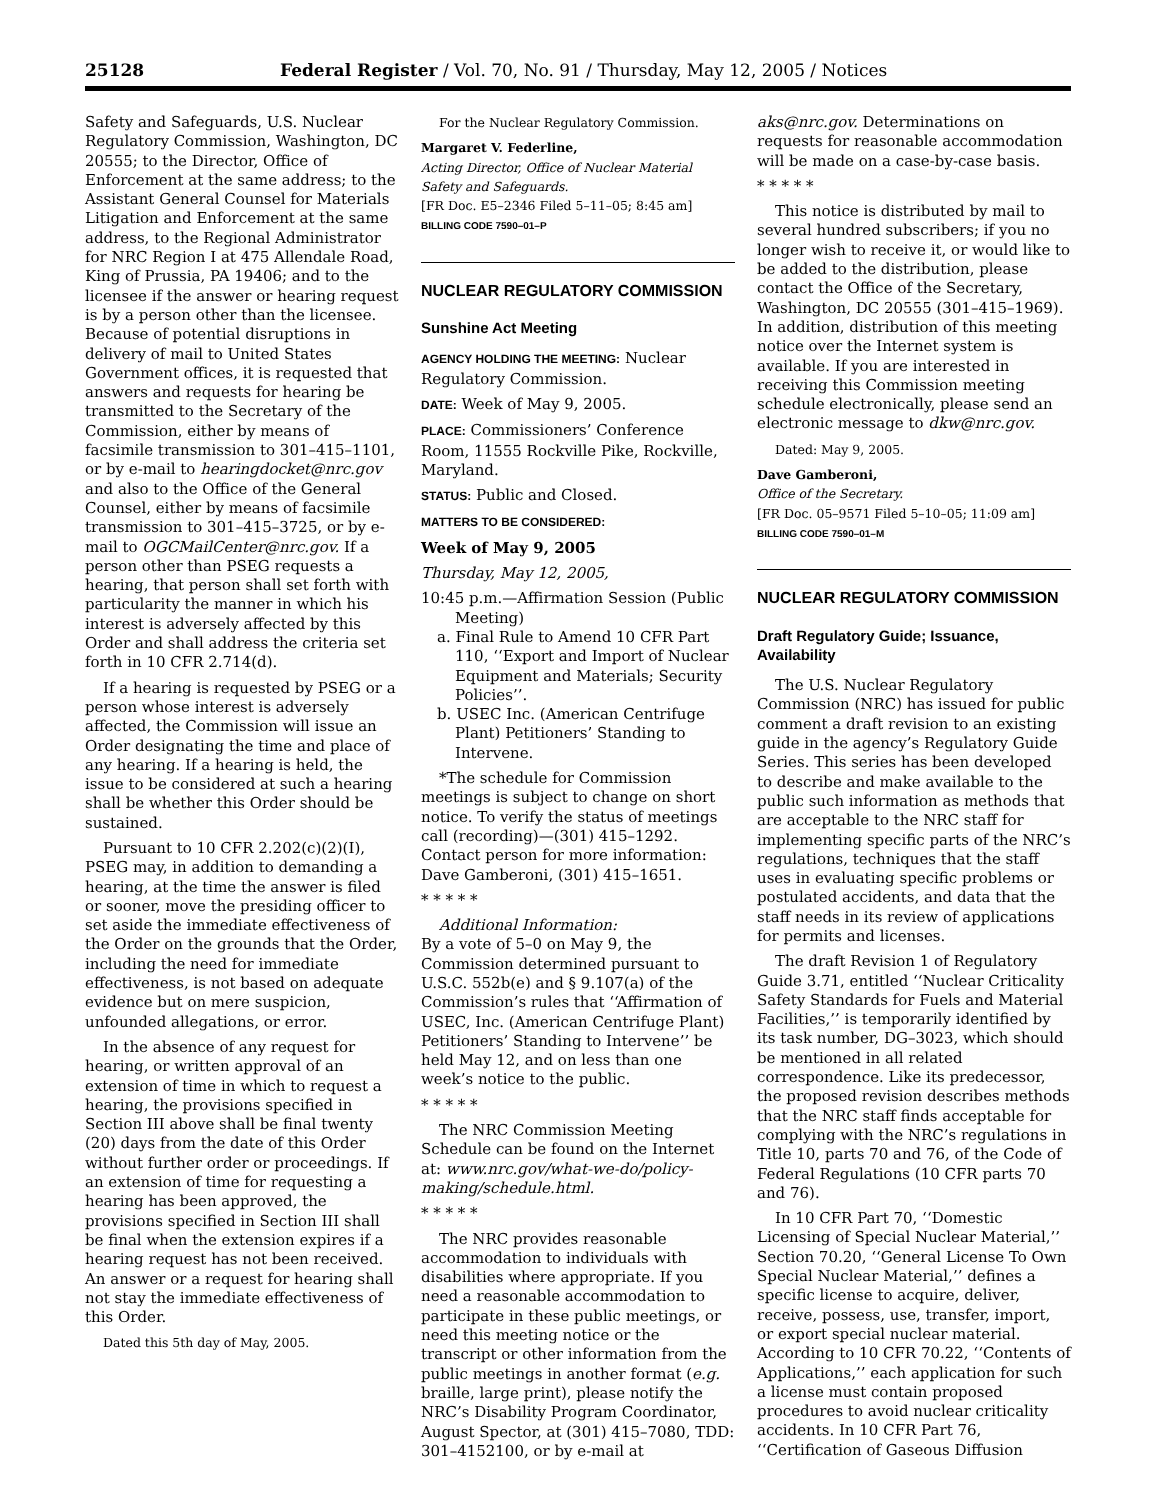25128 Federal Register / Vol. 70, No. 91 / Thursday, May 12, 2005 / Notices
Safety and Safeguards, U.S. Nuclear Regulatory Commission, Washington, DC 20555; to the Director, Office of Enforcement at the same address; to the Assistant General Counsel for Materials Litigation and Enforcement at the same address, to the Regional Administrator for NRC Region I at 475 Allendale Road, King of Prussia, PA 19406; and to the licensee if the answer or hearing request is by a person other than the licensee. Because of potential disruptions in delivery of mail to United States Government offices, it is requested that answers and requests for hearing be transmitted to the Secretary of the Commission, either by means of facsimile transmission to 301–415–1101, or by e-mail to hearingdocket@nrc.gov and also to the Office of the General Counsel, either by means of facsimile transmission to 301–415–3725, or by e-mail to OGCMailCenter@nrc.gov. If a person other than PSEG requests a hearing, that person shall set forth with particularity the manner in which his interest is adversely affected by this Order and shall address the criteria set forth in 10 CFR 2.714(d).
If a hearing is requested by PSEG or a person whose interest is adversely affected, the Commission will issue an Order designating the time and place of any hearing. If a hearing is held, the issue to be considered at such a hearing shall be whether this Order should be sustained.
Pursuant to 10 CFR 2.202(c)(2)(I), PSEG may, in addition to demanding a hearing, at the time the answer is filed or sooner, move the presiding officer to set aside the immediate effectiveness of the Order on the grounds that the Order, including the need for immediate effectiveness, is not based on adequate evidence but on mere suspicion, unfounded allegations, or error.
In the absence of any request for hearing, or written approval of an extension of time in which to request a hearing, the provisions specified in Section III above shall be final twenty (20) days from the date of this Order without further order or proceedings. If an extension of time for requesting a hearing has been approved, the provisions specified in Section III shall be final when the extension expires if a hearing request has not been received. An answer or a request for hearing shall not stay the immediate effectiveness of this Order.
Dated this 5th day of May, 2005.
For the Nuclear Regulatory Commission.
Margaret V. Federline,
Acting Director, Office of Nuclear Material Safety and Safeguards.
[FR Doc. E5–2346 Filed 5–11–05; 8:45 am]
BILLING CODE 7590–01–P
NUCLEAR REGULATORY COMMISSION
Sunshine Act Meeting
AGENCY HOLDING THE MEETING: Nuclear Regulatory Commission.
DATE: Week of May 9, 2005.
PLACE: Commissioners’ Conference Room, 11555 Rockville Pike, Rockville, Maryland.
STATUS: Public and Closed.
MATTERS TO BE CONSIDERED:
Week of May 9, 2005
Thursday, May 12, 2005,
10:45 p.m.—Affirmation Session (Public Meeting)
a. Final Rule to Amend 10 CFR Part 110, ‘‘Export and Import of Nuclear Equipment and Materials; Security Policies’’.
b. USEC Inc. (American Centrifuge Plant) Petitioners’ Standing to Intervene.
*The schedule for Commission meetings is subject to change on short notice. To verify the status of meetings call (recording)—(301) 415–1292. Contact person for more information: Dave Gamberoni, (301) 415–1651.
* * * * *
Additional Information:
By a vote of 5–0 on May 9, the Commission determined pursuant to U.S.C. 552b(e) and § 9.107(a) of the Commission’s rules that ‘‘Affirmation of USEC, Inc. (American Centrifuge Plant) Petitioners’ Standing to Intervene’’ be held May 12, and on less than one week’s notice to the public.
* * * * *
The NRC Commission Meeting Schedule can be found on the Internet at: www.nrc.gov/what-we-do/policy-making/schedule.html.
* * * * *
The NRC provides reasonable accommodation to individuals with disabilities where appropriate. If you need a reasonable accommodation to participate in these public meetings, or need this meeting notice or the transcript or other information from the public meetings in another format (e.g. braille, large print), please notify the NRC’s Disability Program Coordinator, August Spector, at (301) 415–7080, TDD: 301–4152100, or by e-mail at
aks@nrc.gov. Determinations on requests for reasonable accommodation will be made on a case-by-case basis.
* * * * *
This notice is distributed by mail to several hundred subscribers; if you no longer wish to receive it, or would like to be added to the distribution, please contact the Office of the Secretary, Washington, DC 20555 (301–415–1969). In addition, distribution of this meeting notice over the Internet system is available. If you are interested in receiving this Commission meeting schedule electronically, please send an electronic message to dkw@nrc.gov.
Dated: May 9, 2005.
Dave Gamberoni,
Office of the Secretary.
[FR Doc. 05–9571 Filed 5–10–05; 11:09 am]
BILLING CODE 7590–01–M
NUCLEAR REGULATORY COMMISSION
Draft Regulatory Guide; Issuance, Availability
The U.S. Nuclear Regulatory Commission (NRC) has issued for public comment a draft revision to an existing guide in the agency’s Regulatory Guide Series. This series has been developed to describe and make available to the public such information as methods that are acceptable to the NRC staff for implementing specific parts of the NRC’s regulations, techniques that the staff uses in evaluating specific problems or postulated accidents, and data that the staff needs in its review of applications for permits and licenses.
The draft Revision 1 of Regulatory Guide 3.71, entitled ‘‘Nuclear Criticality Safety Standards for Fuels and Material Facilities,’’ is temporarily identified by its task number, DG–3023, which should be mentioned in all related correspondence. Like its predecessor, the proposed revision describes methods that the NRC staff finds acceptable for complying with the NRC’s regulations in Title 10, parts 70 and 76, of the Code of Federal Regulations (10 CFR parts 70 and 76).
In 10 CFR Part 70, ‘‘Domestic Licensing of Special Nuclear Material,’’ Section 70.20, ‘‘General License To Own Special Nuclear Material,’’ defines a specific license to acquire, deliver, receive, possess, use, transfer, import, or export special nuclear material. According to 10 CFR 70.22, ‘‘Contents of Applications,’’ each application for such a license must contain proposed procedures to avoid nuclear criticality accidents. In 10 CFR Part 76, ‘‘Certification of Gaseous Diffusion